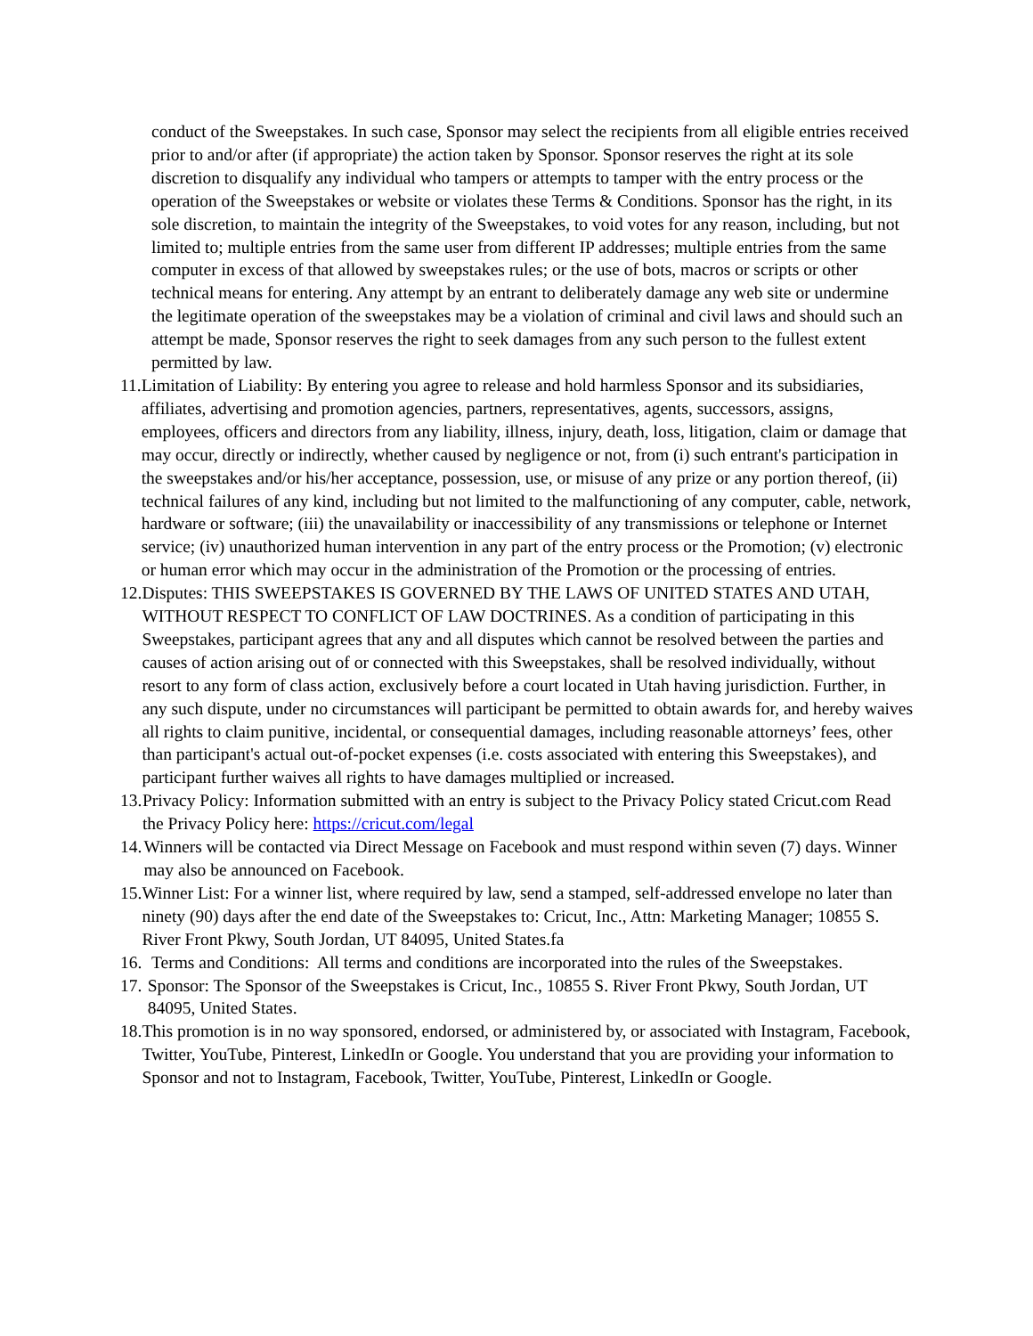conduct of the Sweepstakes. In such case, Sponsor may select the recipients from all eligible entries received prior to and/or after (if appropriate) the action taken by Sponsor. Sponsor reserves the right at its sole discretion to disqualify any individual who tampers or attempts to tamper with the entry process or the operation of the Sweepstakes or website or violates these Terms & Conditions. Sponsor has the right, in its sole discretion, to maintain the integrity of the Sweepstakes, to void votes for any reason, including, but not limited to; multiple entries from the same user from different IP addresses; multiple entries from the same computer in excess of that allowed by sweepstakes rules; or the use of bots, macros or scripts or other technical means for entering. Any attempt by an entrant to deliberately damage any web site or undermine the legitimate operation of the sweepstakes may be a violation of criminal and civil laws and should such an attempt be made, Sponsor reserves the right to seek damages from any such person to the fullest extent permitted by law.
11.
Limitation of Liability: By entering you agree to release and hold harmless Sponsor and its subsidiaries, affiliates, advertising and promotion agencies, partners, representatives, agents, successors, assigns, employees, officers and directors from any liability, illness, injury, death, loss, litigation, claim or damage that may occur, directly or indirectly, whether caused by negligence or not, from (i) such entrant's participation in the sweepstakes and/or his/her acceptance, possession, use, or misuse of any prize or any portion thereof, (ii) technical failures of any kind, including but not limited to the malfunctioning of any computer, cable, network, hardware or software; (iii) the unavailability or inaccessibility of any transmissions or telephone or Internet service; (iv) unauthorized human intervention in any part of the entry process or the Promotion; (v) electronic or human error which may occur in the administration of the Promotion or the processing of entries.
12.
Disputes: THIS SWEEPSTAKES IS GOVERNED BY THE LAWS OF UNITED STATES AND UTAH, WITHOUT RESPECT TO CONFLICT OF LAW DOCTRINES. As a condition of participating in this Sweepstakes, participant agrees that any and all disputes which cannot be resolved between the parties and causes of action arising out of or connected with this Sweepstakes, shall be resolved individually, without resort to any form of class action, exclusively before a court located in Utah having jurisdiction. Further, in any such dispute, under no circumstances will participant be permitted to obtain awards for, and hereby waives all rights to claim punitive, incidental, or consequential damages, including reasonable attorneys’ fees, other than participant's actual out-of-pocket expenses (i.e. costs associated with entering this Sweepstakes), and participant further waives all rights to have damages multiplied or increased.
13.
Privacy Policy: Information submitted with an entry is subject to the Privacy Policy stated Cricut.com Read the Privacy Policy here: https://cricut.com/legal
14.
Winners will be contacted via Direct Message on Facebook and must respond within seven (7) days. Winner may also be announced on Facebook.
15.
Winner List: For a winner list, where required by law, send a stamped, self-addressed envelope no later than ninety (90) days after the end date of the Sweepstakes to: Cricut, Inc., Attn: Marketing Manager; 10855 S. River Front Pkwy, South Jordan, UT 84095, United States.fa
16.
Terms and Conditions: All terms and conditions are incorporated into the rules of the Sweepstakes.
17.
Sponsor: The Sponsor of the Sweepstakes is Cricut, Inc., 10855 S. River Front Pkwy, South Jordan, UT 84095, United States.
18.
This promotion is in no way sponsored, endorsed, or administered by, or associated with Instagram, Facebook, Twitter, YouTube, Pinterest, LinkedIn or Google. You understand that you are providing your information to Sponsor and not to Instagram, Facebook, Twitter, YouTube, Pinterest, LinkedIn or Google.